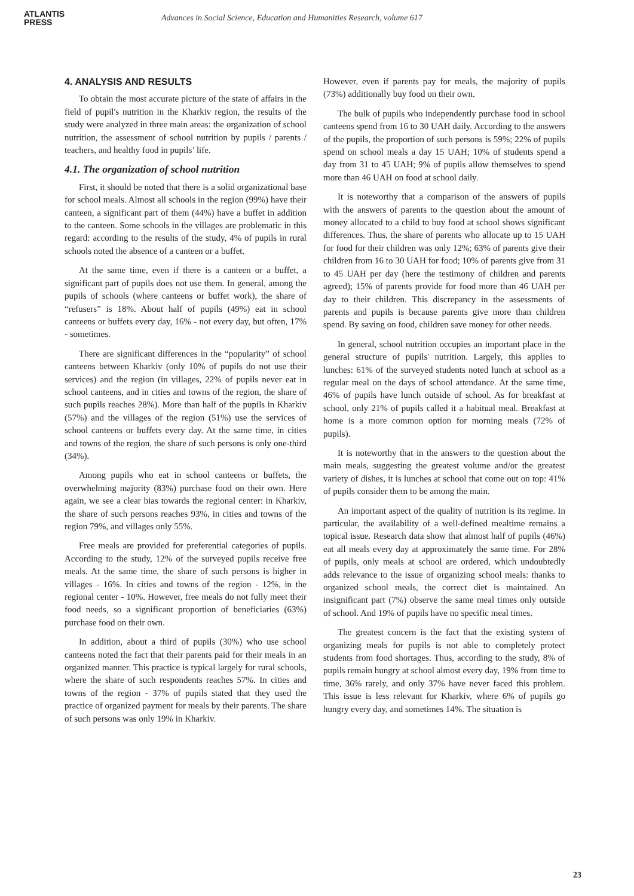ATLANTIS
PRESS
Advances in Social Science, Education and Humanities Research, volume 617
4. ANALYSIS AND RESULTS
To obtain the most accurate picture of the state of affairs in the field of pupil's nutrition in the Kharkiv region, the results of the study were analyzed in three main areas: the organization of school nutrition, the assessment of school nutrition by pupils / parents / teachers, and healthy food in pupils’ life.
4.1. The organization of school nutrition
First, it should be noted that there is a solid organizational base for school meals. Almost all schools in the region (99%) have their canteen, a significant part of them (44%) have a buffet in addition to the canteen. Some schools in the villages are problematic in this regard: according to the results of the study, 4% of pupils in rural schools noted the absence of a canteen or a buffet.
At the same time, even if there is a canteen or a buffet, a significant part of pupils does not use them. In general, among the pupils of schools (where canteens or buffet work), the share of “refusers” is 18%. About half of pupils (49%) eat in school canteens or buffets every day, 16% - not every day, but often, 17% - sometimes.
There are significant differences in the “popularity” of school canteens between Kharkiv (only 10% of pupils do not use their services) and the region (in villages, 22% of pupils never eat in school canteens, and in cities and towns of the region, the share of such pupils reaches 28%). More than half of the pupils in Kharkiv (57%) and the villages of the region (51%) use the services of school canteens or buffets every day. At the same time, in cities and towns of the region, the share of such persons is only one-third (34%).
Among pupils who eat in school canteens or buffets, the overwhelming majority (83%) purchase food on their own. Here again, we see a clear bias towards the regional center: in Kharkiv, the share of such persons reaches 93%, in cities and towns of the region 79%, and villages only 55%.
Free meals are provided for preferential categories of pupils. According to the study, 12% of the surveyed pupils receive free meals. At the same time, the share of such persons is higher in villages - 16%. In cities and towns of the region - 12%, in the regional center - 10%. However, free meals do not fully meet their food needs, so a significant proportion of beneficiaries (63%) purchase food on their own.
In addition, about a third of pupils (30%) who use school canteens noted the fact that their parents paid for their meals in an organized manner. This practice is typical largely for rural schools, where the share of such respondents reaches 57%. In cities and towns of the region - 37% of pupils stated that they used the practice of organized payment for meals by their parents. The share of such persons was only 19% in Kharkiv.
However, even if parents pay for meals, the majority of pupils (73%) additionally buy food on their own.
The bulk of pupils who independently purchase food in school canteens spend from 16 to 30 UAH daily. According to the answers of the pupils, the proportion of such persons is 59%; 22% of pupils spend on school meals a day 15 UAH; 10% of students spend a day from 31 to 45 UAH; 9% of pupils allow themselves to spend more than 46 UAH on food at school daily.
It is noteworthy that a comparison of the answers of pupils with the answers of parents to the question about the amount of money allocated to a child to buy food at school shows significant differences. Thus, the share of parents who allocate up to 15 UAH for food for their children was only 12%; 63% of parents give their children from 16 to 30 UAH for food; 10% of parents give from 31 to 45 UAH per day (here the testimony of children and parents agreed); 15% of parents provide for food more than 46 UAH per day to their children. This discrepancy in the assessments of parents and pupils is because parents give more than children spend. By saving on food, children save money for other needs.
In general, school nutrition occupies an important place in the general structure of pupils' nutrition. Largely, this applies to lunches: 61% of the surveyed students noted lunch at school as a regular meal on the days of school attendance. At the same time, 46% of pupils have lunch outside of school. As for breakfast at school, only 21% of pupils called it a habitual meal. Breakfast at home is a more common option for morning meals (72% of pupils).
It is noteworthy that in the answers to the question about the main meals, suggesting the greatest volume and/or the greatest variety of dishes, it is lunches at school that come out on top: 41% of pupils consider them to be among the main.
An important aspect of the quality of nutrition is its regime. In particular, the availability of a well-defined mealtime remains a topical issue. Research data show that almost half of pupils (46%) eat all meals every day at approximately the same time. For 28% of pupils, only meals at school are ordered, which undoubtedly adds relevance to the issue of organizing school meals: thanks to organized school meals, the correct diet is maintained. An insignificant part (7%) observe the same meal times only outside of school. And 19% of pupils have no specific meal times.
The greatest concern is the fact that the existing system of organizing meals for pupils is not able to completely protect students from food shortages. Thus, according to the study, 8% of pupils remain hungry at school almost every day, 19% from time to time, 36% rarely, and only 37% have never faced this problem. This issue is less relevant for Kharkiv, where 6% of pupils go hungry every day, and sometimes 14%. The situation is
23